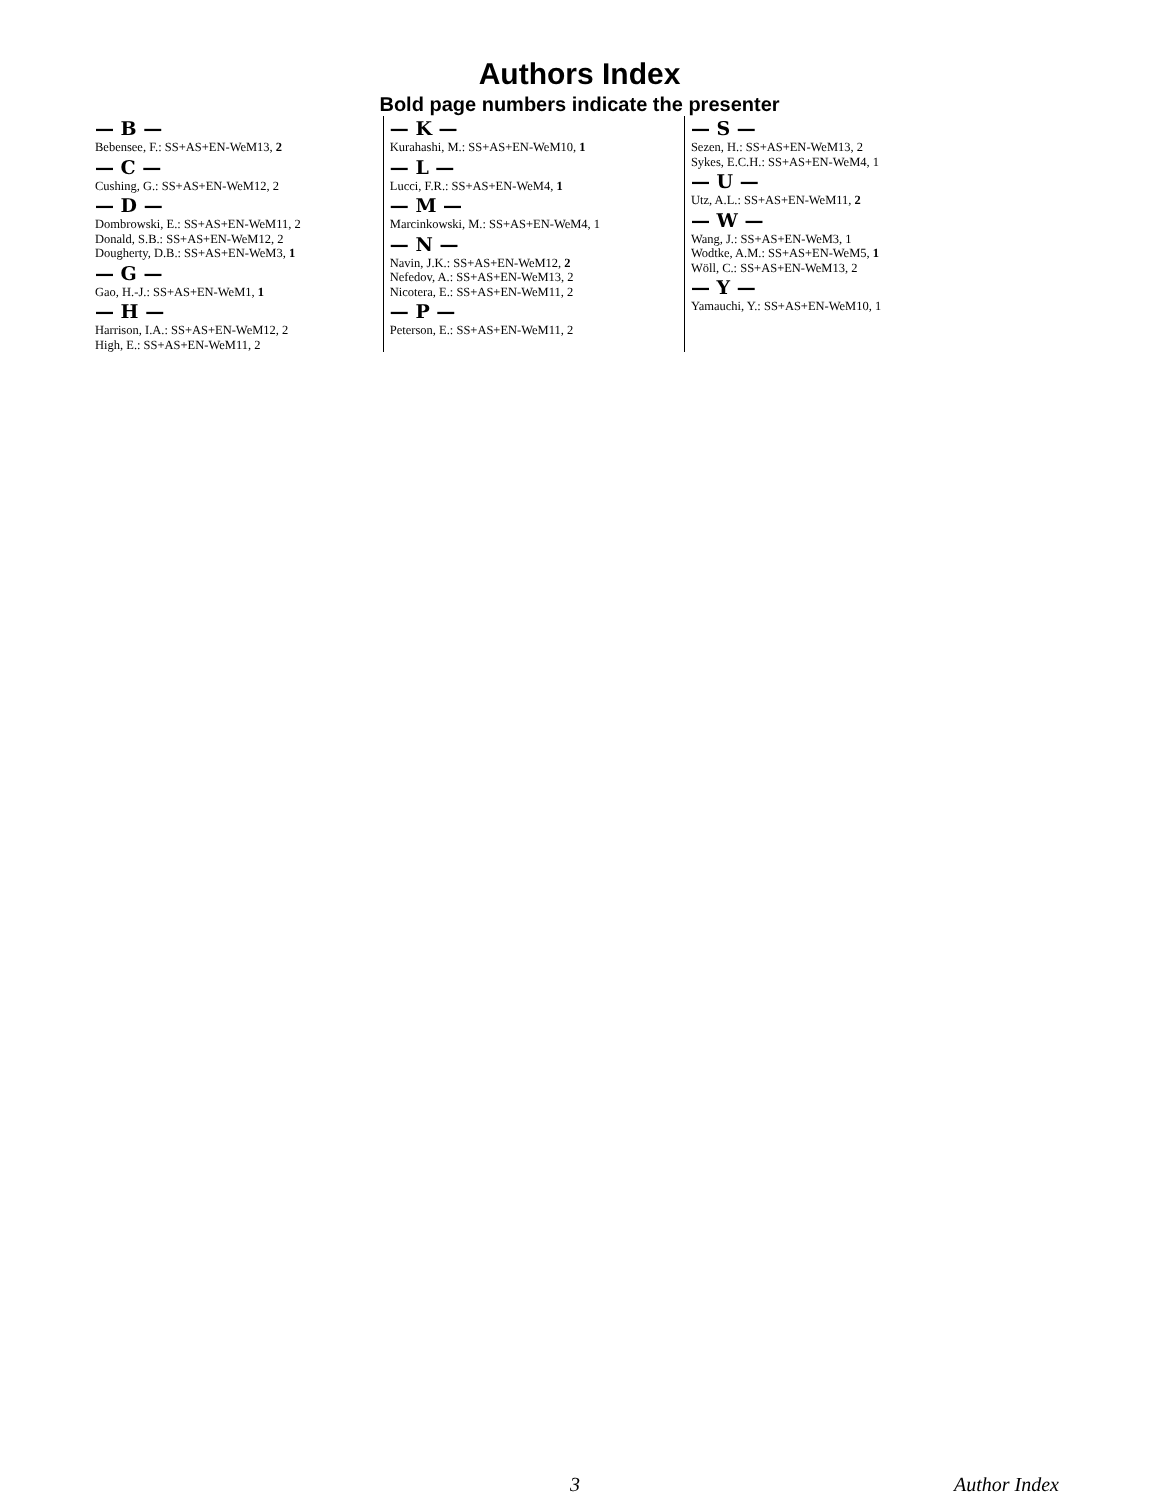Authors Index
Bold page numbers indicate the presenter
— B —
Bebensee, F.: SS+AS+EN-WeM13, 2
— C —
Cushing, G.: SS+AS+EN-WeM12, 2
— D —
Dombrowski, E.: SS+AS+EN-WeM11, 2
Donald, S.B.: SS+AS+EN-WeM12, 2
Dougherty, D.B.: SS+AS+EN-WeM3, 1
— G —
Gao, H.-J.: SS+AS+EN-WeM1, 1
— H —
Harrison, I.A.: SS+AS+EN-WeM12, 2
High, E.: SS+AS+EN-WeM11, 2
— K —
Kurahashi, M.: SS+AS+EN-WeM10, 1
— L —
Lucci, F.R.: SS+AS+EN-WeM4, 1
— M —
Marcinkowski, M.: SS+AS+EN-WeM4, 1
— N —
Navin, J.K.: SS+AS+EN-WeM12, 2
Nefedov, A.: SS+AS+EN-WeM13, 2
Nicotera, E.: SS+AS+EN-WeM11, 2
— P —
Peterson, E.: SS+AS+EN-WeM11, 2
— S —
Sezen, H.: SS+AS+EN-WeM13, 2
Sykes, E.C.H.: SS+AS+EN-WeM4, 1
— U —
Utz, A.L.: SS+AS+EN-WeM11, 2
— W —
Wang, J.: SS+AS+EN-WeM3, 1
Wodtke, A.M.: SS+AS+EN-WeM5, 1
Wöll, C.: SS+AS+EN-WeM13, 2
— Y —
Yamauchi, Y.: SS+AS+EN-WeM10, 1
3 Author Index